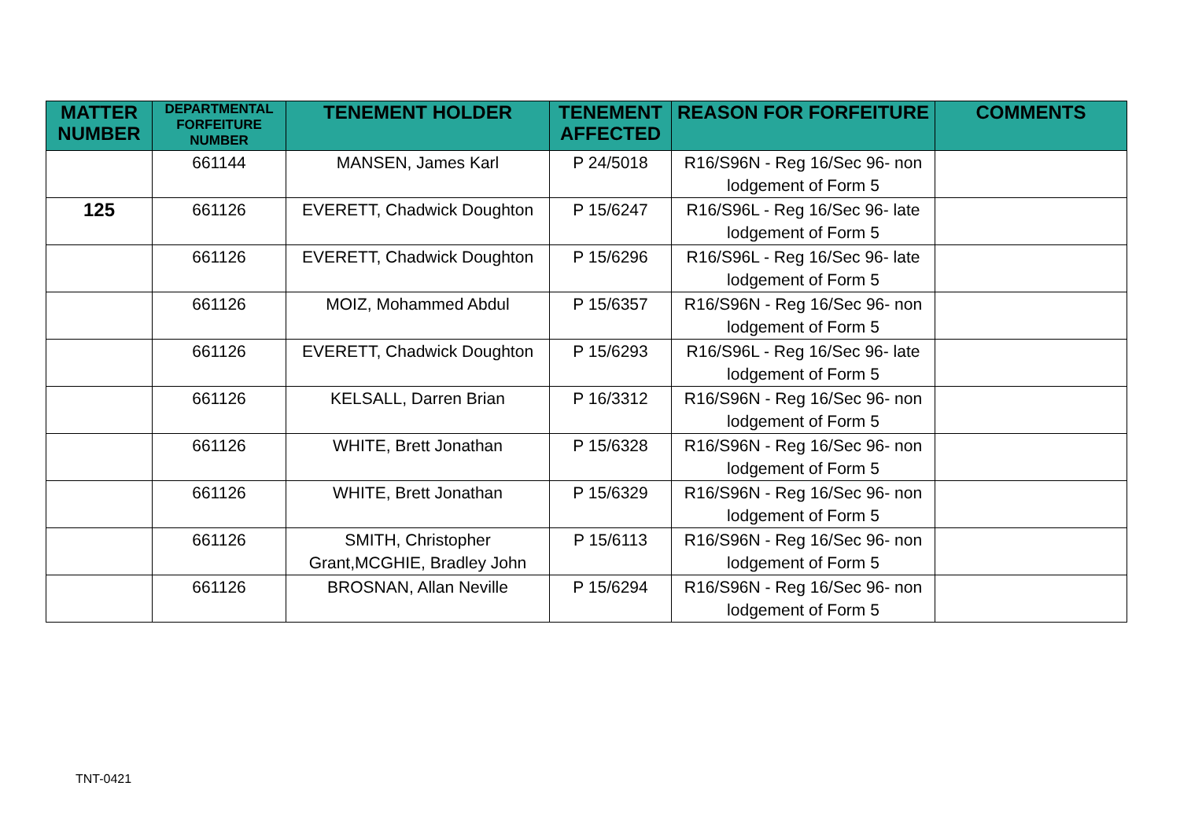| MATTER NUMBER | DEPARTMENTAL FORFEITURE NUMBER | TENEMENT HOLDER | TENEMENT AFFECTED | REASON FOR FORFEITURE | COMMENTS |
| --- | --- | --- | --- | --- | --- |
| | 661144 | MANSEN, James Karl | P 24/5018 | R16/S96N - Reg 16/Sec 96- non lodgement of Form 5 | |
| 125 | 661126 | EVERETT, Chadwick Doughton | P 15/6247 | R16/S96L - Reg 16/Sec 96- late lodgement of Form 5 | |
| | 661126 | EVERETT, Chadwick Doughton | P 15/6296 | R16/S96L - Reg 16/Sec 96- late lodgement of Form 5 | |
| | 661126 | MOIZ, Mohammed Abdul | P 15/6357 | R16/S96N - Reg 16/Sec 96- non lodgement of Form 5 | |
| | 661126 | EVERETT, Chadwick Doughton | P 15/6293 | R16/S96L - Reg 16/Sec 96- late lodgement of Form 5 | |
| | 661126 | KELSALL, Darren Brian | P 16/3312 | R16/S96N - Reg 16/Sec 96- non lodgement of Form 5 | |
| | 661126 | WHITE, Brett Jonathan | P 15/6328 | R16/S96N - Reg 16/Sec 96- non lodgement of Form 5 | |
| | 661126 | WHITE, Brett Jonathan | P 15/6329 | R16/S96N - Reg 16/Sec 96- non lodgement of Form 5 | |
| | 661126 | SMITH, Christopher Grant,MCGHIE, Bradley John | P 15/6113 | R16/S96N - Reg 16/Sec 96- non lodgement of Form 5 | |
| | 661126 | BROSNAN, Allan Neville | P 15/6294 | R16/S96N - Reg 16/Sec 96- non lodgement of Form 5 | |
TNT-0421